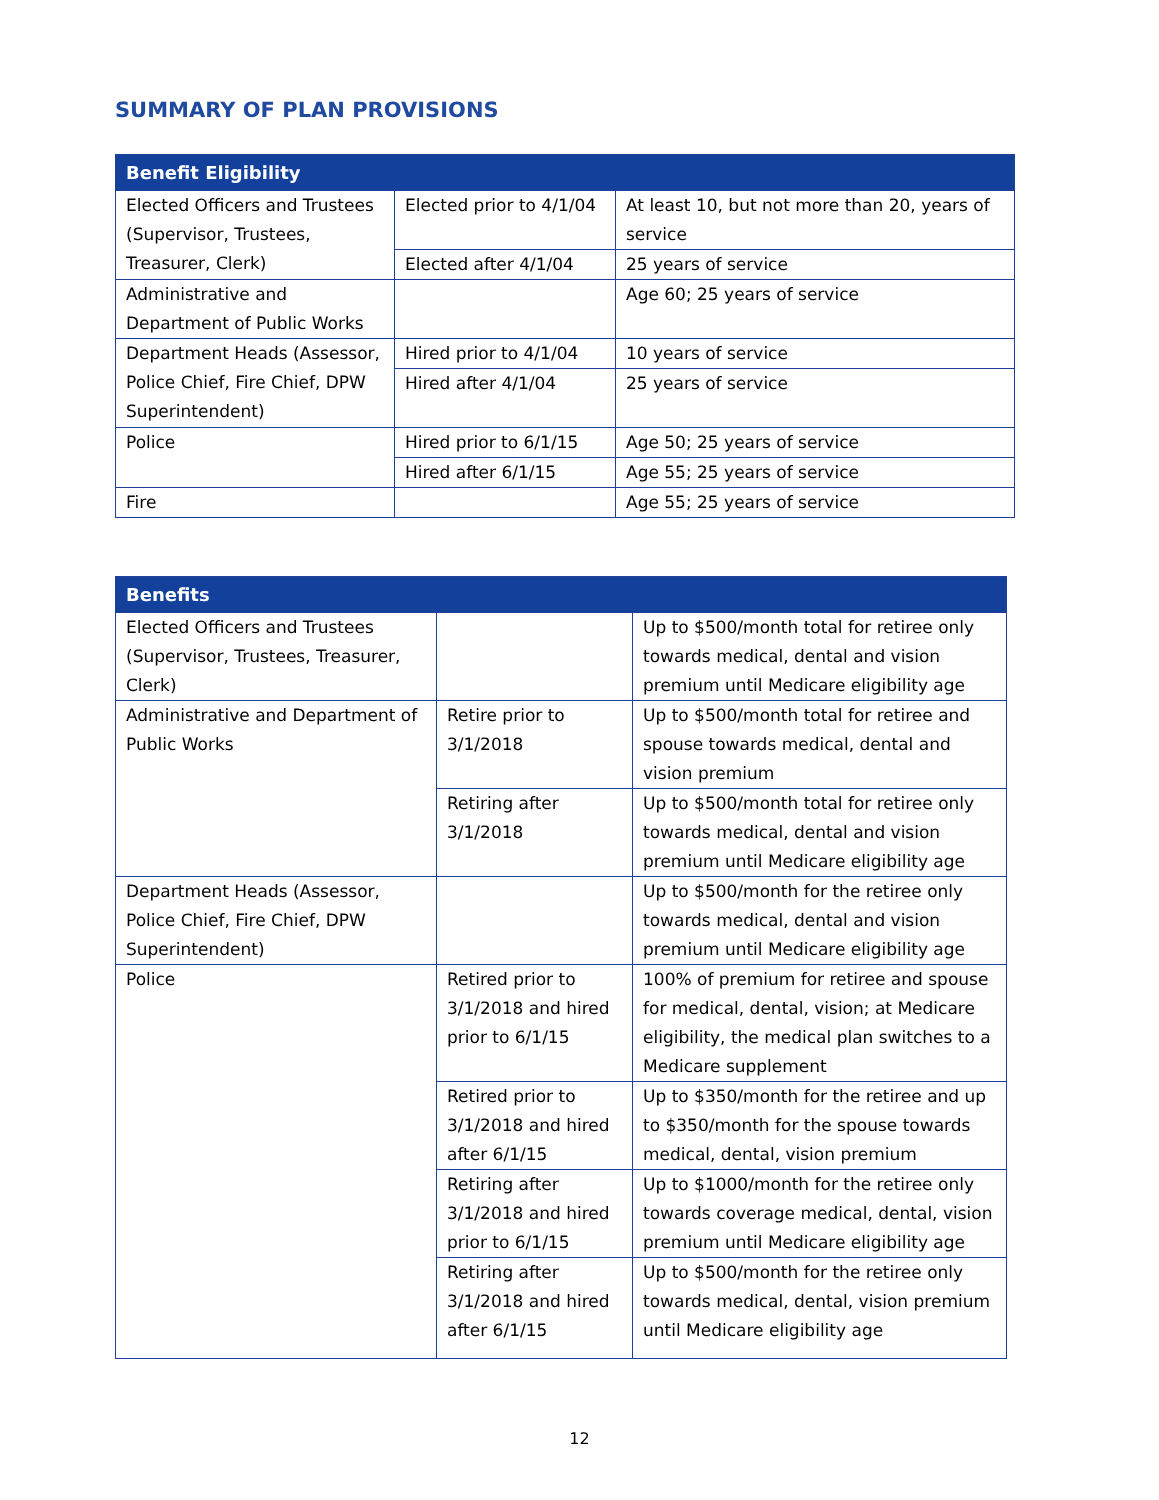SUMMARY OF PLAN PROVISIONS
| Benefit Eligibility | | |
| --- | --- | --- |
| Elected Officers and Trustees (Supervisor, Trustees, Treasurer, Clerk) | Elected prior to 4/1/04 | At least 10, but not more than 20, years of service |
| | Elected after 4/1/04 | 25 years of service |
| Administrative and Department of Public Works | | Age 60; 25 years of service |
| Department Heads (Assessor, Police Chief, Fire Chief, DPW Superintendent) | Hired prior to 4/1/04 | 10 years of service |
| | Hired after 4/1/04 | 25 years of service |
| Police | Hired prior to 6/1/15 | Age 50; 25 years of service |
| | Hired after 6/1/15 | Age 55; 25 years of service |
| Fire | | Age 55; 25 years of service |
| Benefits | | |
| --- | --- | --- |
| Elected Officers and Trustees (Supervisor, Trustees, Treasurer, Clerk) | | Up to $500/month total for retiree only towards medical, dental and vision premium until Medicare eligibility age |
| Administrative and Department of Public Works | Retire prior to 3/1/2018 | Up to $500/month total for retiree and spouse towards medical, dental and vision premium |
| | Retiring after 3/1/2018 | Up to $500/month total for retiree only towards medical, dental and vision premium until Medicare eligibility age |
| Department Heads (Assessor, Police Chief, Fire Chief, DPW Superintendent) | | Up to $500/month for the retiree only towards medical, dental and vision premium until Medicare eligibility age |
| Police | Retired prior to 3/1/2018 and hired prior to 6/1/15 | 100% of premium for retiree and spouse for medical, dental, vision; at Medicare eligibility, the medical plan switches to a Medicare supplement |
| | Retired prior to 3/1/2018 and hired after 6/1/15 | Up to $350/month for the retiree and up to $350/month for the spouse towards medical, dental, vision premium |
| | Retiring after 3/1/2018 and hired prior to 6/1/15 | Up to $1000/month for the retiree only towards coverage medical, dental, vision premium until Medicare eligibility age |
| | Retiring after 3/1/2018 and hired after 6/1/15 | Up to $500/month for the retiree only towards medical, dental, vision premium until Medicare eligibility age |
12